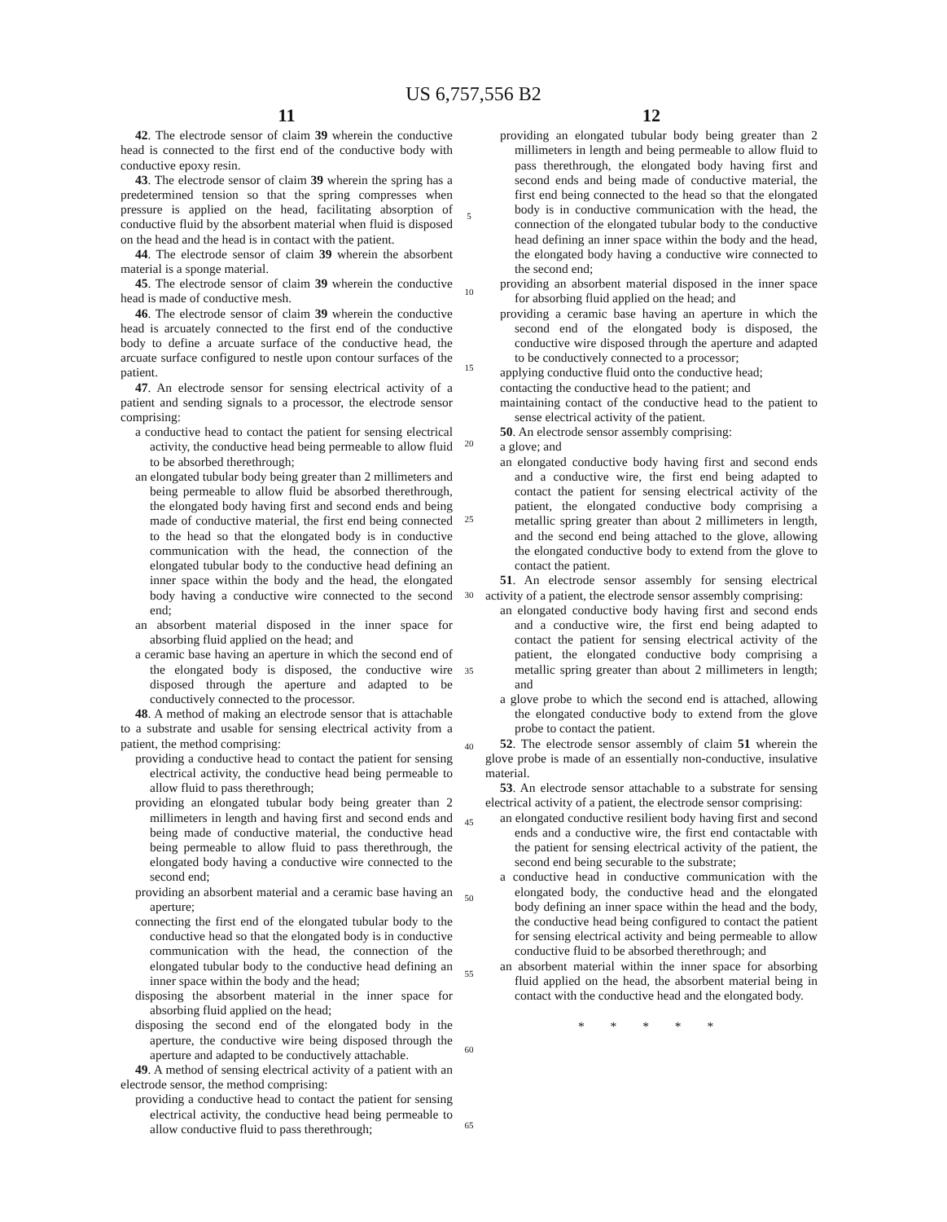US 6,757,556 B2
11
42. The electrode sensor of claim 39 wherein the conductive head is connected to the first end of the conductive body with conductive epoxy resin.
43. The electrode sensor of claim 39 wherein the spring has a predetermined tension so that the spring compresses when pressure is applied on the head, facilitating absorption of conductive fluid by the absorbent material when fluid is disposed on the head and the head is in contact with the patient.
44. The electrode sensor of claim 39 wherein the absorbent material is a sponge material.
45. The electrode sensor of claim 39 wherein the conductive head is made of conductive mesh.
46. The electrode sensor of claim 39 wherein the conductive head is arcuately connected to the first end of the conductive body to define a arcuate surface of the conductive head, the arcuate surface configured to nestle upon contour surfaces of the patient.
47. An electrode sensor for sensing electrical activity of a patient and sending signals to a processor, the electrode sensor comprising:
a conductive head to contact the patient for sensing electrical activity, the conductive head being permeable to allow fluid to be absorbed therethrough;
an elongated tubular body being greater than 2 millimeters and being permeable to allow fluid be absorbed therethrough, the elongated body having first and second ends and being made of conductive material, the first end being connected to the head so that the elongated body is in conductive communication with the head, the connection of the elongated tubular body to the conductive head defining an inner space within the body and the head, the elongated body having a conductive wire connected to the second end;
an absorbent material disposed in the inner space for absorbing fluid applied on the head; and
a ceramic base having an aperture in which the second end of the elongated body is disposed, the conductive wire disposed through the aperture and adapted to be conductively connected to the processor.
48. A method of making an electrode sensor that is attachable to a substrate and usable for sensing electrical activity from a patient, the method comprising:
providing a conductive head to contact the patient for sensing electrical activity, the conductive head being permeable to allow fluid to pass therethrough;
providing an elongated tubular body being greater than 2 millimeters in length and having first and second ends and being made of conductive material, the conductive head being permeable to allow fluid to pass therethrough, the elongated body having a conductive wire connected to the second end;
providing an absorbent material and a ceramic base having an aperture;
connecting the first end of the elongated tubular body to the conductive head so that the elongated body is in conductive communication with the head, the connection of the elongated tubular body to the conductive head defining an inner space within the body and the head;
disposing the absorbent material in the inner space for absorbing fluid applied on the head;
disposing the second end of the elongated body in the aperture, the conductive wire being disposed through the aperture and adapted to be conductively attachable.
49. A method of sensing electrical activity of a patient with an electrode sensor, the method comprising:
providing a conductive head to contact the patient for sensing electrical activity, the conductive head being permeable to allow conductive fluid to pass therethrough;
5
10
15
20
25
30
35
40
45
50
55
60
65
12
providing an elongated tubular body being greater than 2 millimeters in length and being permeable to allow fluid to pass therethrough, the elongated body having first and second ends and being made of conductive material, the first end being connected to the head so that the elongated body is in conductive communication with the head, the connection of the elongated tubular body to the conductive head defining an inner space within the body and the head, the elongated body having a conductive wire connected to the second end;
providing an absorbent material disposed in the inner space for absorbing fluid applied on the head; and
providing a ceramic base having an aperture in which the second end of the elongated body is disposed, the conductive wire disposed through the aperture and adapted to be conductively connected to a processor;
applying conductive fluid onto the conductive head;
contacting the conductive head to the patient; and
maintaining contact of the conductive head to the patient to sense electrical activity of the patient.
50. An electrode sensor assembly comprising:
a glove; and
an elongated conductive body having first and second ends and a conductive wire, the first end being adapted to contact the patient for sensing electrical activity of the patient, the elongated conductive body comprising a metallic spring greater than about 2 millimeters in length, and the second end being attached to the glove, allowing the elongated conductive body to extend from the glove to contact the patient.
51. An electrode sensor assembly for sensing electrical activity of a patient, the electrode sensor assembly comprising:
an elongated conductive body having first and second ends and a conductive wire, the first end being adapted to contact the patient for sensing electrical activity of the patient, the elongated conductive body comprising a metallic spring greater than about 2 millimeters in length; and
a glove probe to which the second end is attached, allowing the elongated conductive body to extend from the glove probe to contact the patient.
52. The electrode sensor assembly of claim 51 wherein the glove probe is made of an essentially non-conductive, insulative material.
53. An electrode sensor attachable to a substrate for sensing electrical activity of a patient, the electrode sensor comprising:
an elongated conductive resilient body having first and second ends and a conductive wire, the first end contactable with the patient for sensing electrical activity of the patient, the second end being securable to the substrate;
a conductive head in conductive communication with the elongated body, the conductive head and the elongated body defining an inner space within the head and the body, the conductive head being configured to contact the patient for sensing electrical activity and being permeable to allow conductive fluid to be absorbed therethrough; and
an absorbent material within the inner space for absorbing fluid applied on the head, the absorbent material being in contact with the conductive head and the elongated body.
* * * * *